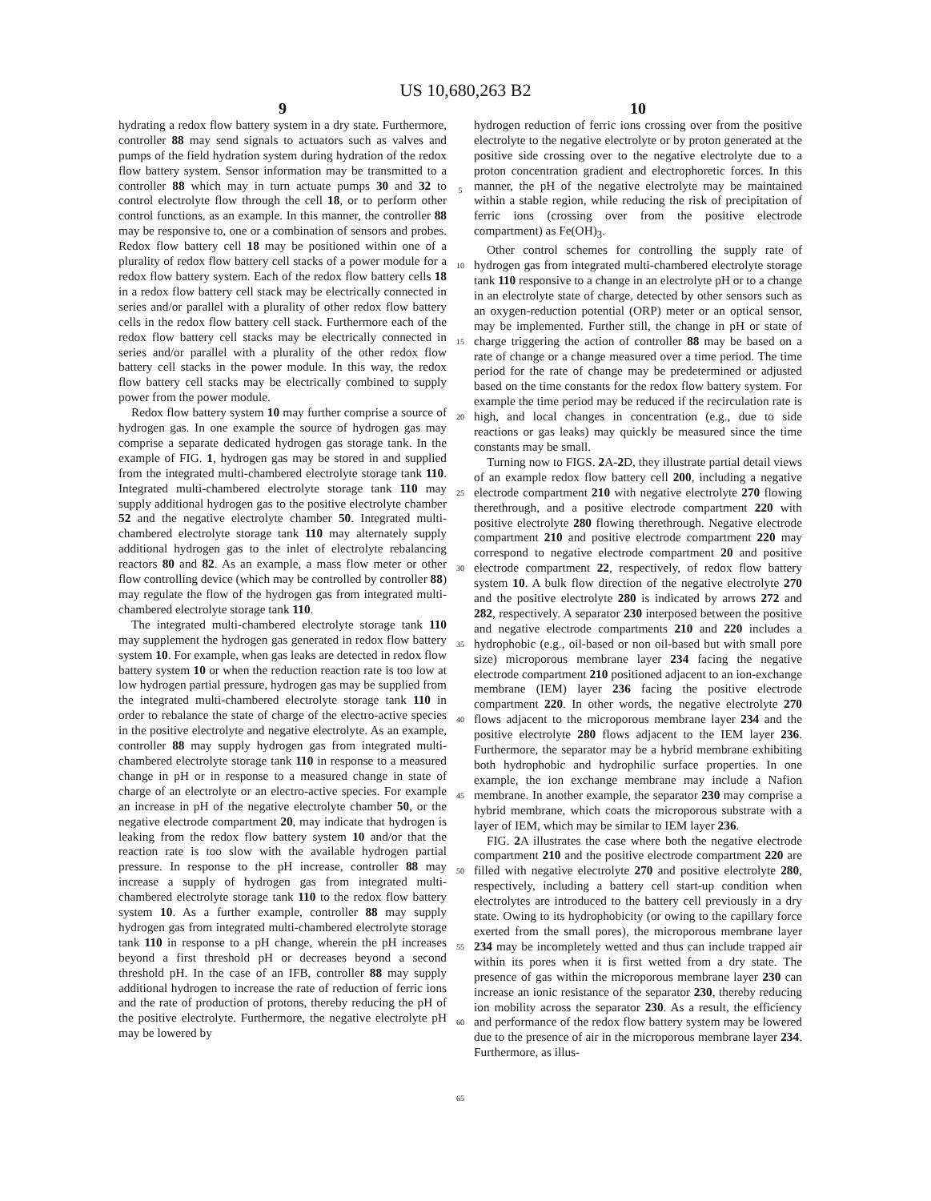US 10,680,263 B2
9
hydrating a redox flow battery system in a dry state. Furthermore, controller 88 may send signals to actuators such as valves and pumps of the field hydration system during hydration of the redox flow battery system. Sensor information may be transmitted to a controller 88 which may in turn actuate pumps 30 and 32 to control electrolyte flow through the cell 18, or to perform other control functions, as an example. In this manner, the controller 88 may be responsive to, one or a combination of sensors and probes. Redox flow battery cell 18 may be positioned within one of a plurality of redox flow battery cell stacks of a power module for a redox flow battery system. Each of the redox flow battery cells 18 in a redox flow battery cell stack may be electrically connected in series and/or parallel with a plurality of other redox flow battery cells in the redox flow battery cell stack. Furthermore each of the redox flow battery cell stacks may be electrically connected in series and/or parallel with a plurality of the other redox flow battery cell stacks in the power module. In this way, the redox flow battery cell stacks may be electrically combined to supply power from the power module.
Redox flow battery system 10 may further comprise a source of hydrogen gas. In one example the source of hydrogen gas may comprise a separate dedicated hydrogen gas storage tank. In the example of FIG. 1, hydrogen gas may be stored in and supplied from the integrated multi-chambered electrolyte storage tank 110. Integrated multi-chambered electrolyte storage tank 110 may supply additional hydrogen gas to the positive electrolyte chamber 52 and the negative electrolyte chamber 50. Integrated multi-chambered electrolyte storage tank 110 may alternately supply additional hydrogen gas to the inlet of electrolyte rebalancing reactors 80 and 82. As an example, a mass flow meter or other flow controlling device (which may be controlled by controller 88) may regulate the flow of the hydrogen gas from integrated multi-chambered electrolyte storage tank 110.
The integrated multi-chambered electrolyte storage tank 110 may supplement the hydrogen gas generated in redox flow battery system 10. For example, when gas leaks are detected in redox flow battery system 10 or when the reduction reaction rate is too low at low hydrogen partial pressure, hydrogen gas may be supplied from the integrated multi-chambered electrolyte storage tank 110 in order to rebalance the state of charge of the electro-active species in the positive electrolyte and negative electrolyte. As an example, controller 88 may supply hydrogen gas from integrated multi-chambered electrolyte storage tank 110 in response to a measured change in pH or in response to a measured change in state of charge of an electrolyte or an electro-active species. For example an increase in pH of the negative electrolyte chamber 50, or the negative electrode compartment 20, may indicate that hydrogen is leaking from the redox flow battery system 10 and/or that the reaction rate is too slow with the available hydrogen partial pressure. In response to the pH increase, controller 88 may increase a supply of hydrogen gas from integrated multi-chambered electrolyte storage tank 110 to the redox flow battery system 10. As a further example, controller 88 may supply hydrogen gas from integrated multi-chambered electrolyte storage tank 110 in response to a pH change, wherein the pH increases beyond a first threshold pH or decreases beyond a second threshold pH. In the case of an IFB, controller 88 may supply additional hydrogen to increase the rate of reduction of ferric ions and the rate of production of protons, thereby reducing the pH of the positive electrolyte. Furthermore, the negative electrolyte pH may be lowered by
5
10
15
20
25
30
35
40
45
50
55
60
65
10
hydrogen reduction of ferric ions crossing over from the positive electrolyte to the negative electrolyte or by proton generated at the positive side crossing over to the negative electrolyte due to a proton concentration gradient and electrophoretic forces. In this manner, the pH of the negative electrolyte may be maintained within a stable region, while reducing the risk of precipitation of ferric ions (crossing over from the positive electrode compartment) as Fe(OH)<sub>3</sub>.
Other control schemes for controlling the supply rate of hydrogen gas from integrated multi-chambered electrolyte storage tank 110 responsive to a change in an electrolyte pH or to a change in an electrolyte state of charge, detected by other sensors such as an oxygen-reduction potential (ORP) meter or an optical sensor, may be implemented. Further still, the change in pH or state of charge triggering the action of controller 88 may be based on a rate of change or a change measured over a time period. The time period for the rate of change may be predetermined or adjusted based on the time constants for the redox flow battery system. For example the time period may be reduced if the recirculation rate is high, and local changes in concentration (e.g., due to side reactions or gas leaks) may quickly be measured since the time constants may be small.
Turning now to FIGS. 2 A-2 D, they illustrate partial detail views of an example redox flow battery cell 200, including a negative electrode compartment 210 with negative electrolyte 270 flowing therethrough, and a positive electrode compartment 220 with positive electrolyte 280 flowing therethrough. Negative electrode compartment 210 and positive electrode compartment 220 may correspond to negative electrode compartment 20 and positive electrode compartment 22, respectively, of redox flow battery system 10. A bulk flow direction of the negative electrolyte 270 and the positive electrolyte 280 is indicated by arrows 272 and 282, respectively. A separator 230 interposed between the positive and negative electrode compartments 210 and 220 includes a hydrophobic (e.g., oil-based or non oil-based but with small pore size) microporous membrane layer 234 facing the negative electrode compartment 210 positioned adjacent to an ion-exchange membrane (IEM) layer 236 facing the positive electrode compartment 220. In other words, the negative electrolyte 270 flows adjacent to the microporous membrane layer 234 and the positive electrolyte 280 flows adjacent to the IEM layer 236. Furthermore, the separator may be a hybrid membrane exhibiting both hydrophobic and hydrophilic surface properties. In one example, the ion exchange membrane may include a Nafion membrane. In another example, the separator 230 may comprise a hybrid membrane, which coats the microporous substrate with a layer of IEM, which may be similar to IEM layer 236.
FIG. 2 A illustrates the case where both the negative electrode compartment 210 and the positive electrode compartment 220 are filled with negative electrolyte 270 and positive electrolyte 280, respectively, including a battery cell start-up condition when electrolytes are introduced to the battery cell previously in a dry state. Owing to its hydrophobicity (or owing to the capillary force exerted from the small pores), the microporous membrane layer 234 may be incompletely wetted and thus can include trapped air within its pores when it is first wetted from a dry state. The presence of gas within the microporous membrane layer 230 can increase an ionic resistance of the separator 230, thereby reducing ion mobility across the separator 230. As a result, the efficiency and performance of the redox flow battery system may be lowered due to the presence of air in the microporous membrane layer 234. Furthermore, as illus-